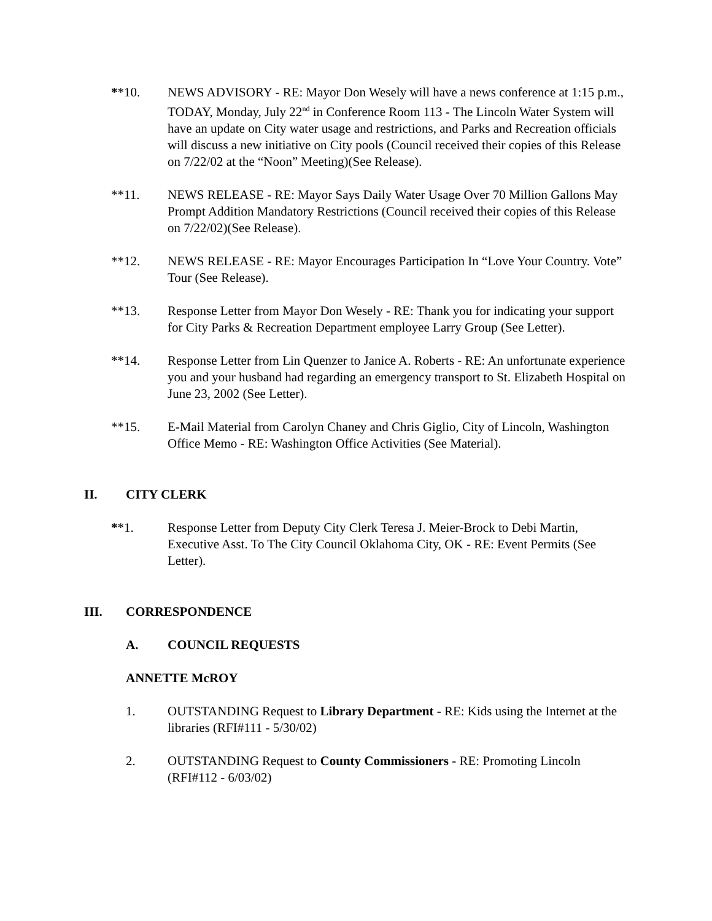**10. NEWS ADVISORY - RE: Mayor Don Wesely will have a news conference at 1:15 p.m., TODAY, Monday, July 22<sup>nd</sup> in Conference Room 113 - The Lincoln Water System will have an update on City water usage and restrictions, and Parks and Recreation officials will discuss a new initiative on City pools (Council received their copies of this Release on 7/22/02 at the “Noon” Meeting)(See Release).
**11. NEWS RELEASE - RE: Mayor Says Daily Water Usage Over 70 Million Gallons May Prompt Addition Mandatory Restrictions (Council received their copies of this Release on 7/22/02)(See Release).
**12. NEWS RELEASE - RE: Mayor Encourages Participation In “Love Your Country. Vote” Tour (See Release).
**13. Response Letter from Mayor Don Wesely - RE: Thank you for indicating your support for City Parks & Recreation Department employee Larry Group (See Letter).
**14. Response Letter from Lin Quenzer to Janice A. Roberts - RE: An unfortunate experience you and your husband had regarding an emergency transport to St. Elizabeth Hospital on June 23, 2002 (See Letter).
**15. E-Mail Material from Carolyn Chaney and Chris Giglio, City of Lincoln, Washington Office Memo - RE: Washington Office Activities (See Material).
II. CITY CLERK
**1. Response Letter from Deputy City Clerk Teresa J. Meier-Brock to Debi Martin, Executive Asst. To The City Council Oklahoma City, OK - RE: Event Permits (See Letter).
III. CORRESPONDENCE
A. COUNCIL REQUESTS
ANNETTE McROY
1. OUTSTANDING Request to Library Department - RE: Kids using the Internet at the libraries (RFI#111 - 5/30/02)
2. OUTSTANDING Request to County Commissioners - RE: Promoting Lincoln (RFI#112 - 6/03/02)